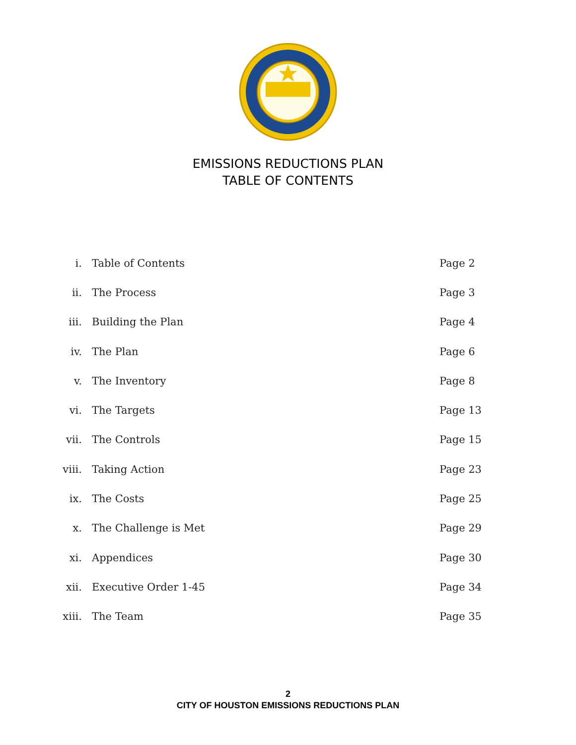EMISSIONS REDUCTIONS PLAN
TABLE OF CONTENTS
| i. | Table of Contents | Page 2 |
| ii. | The Process | Page 3 |
| iii. | Building the Plan | Page 4 |
| iv. | The Plan | Page 6 |
| v. | The Inventory | Page 8 |
| vi. | The Targets | Page 13 |
| vii. | The Controls | Page 15 |
| viii. | Taking Action | Page 23 |
| ix. | The Costs | Page 25 |
| x. | The Challenge is Met | Page 29 |
| xi. | Appendices | Page 30 |
| xii. | Executive Order 1-45 | Page 34 |
| xiii. | The Team | Page 35 |
2
CITY OF HOUSTON EMISSIONS REDUCTIONS PLAN